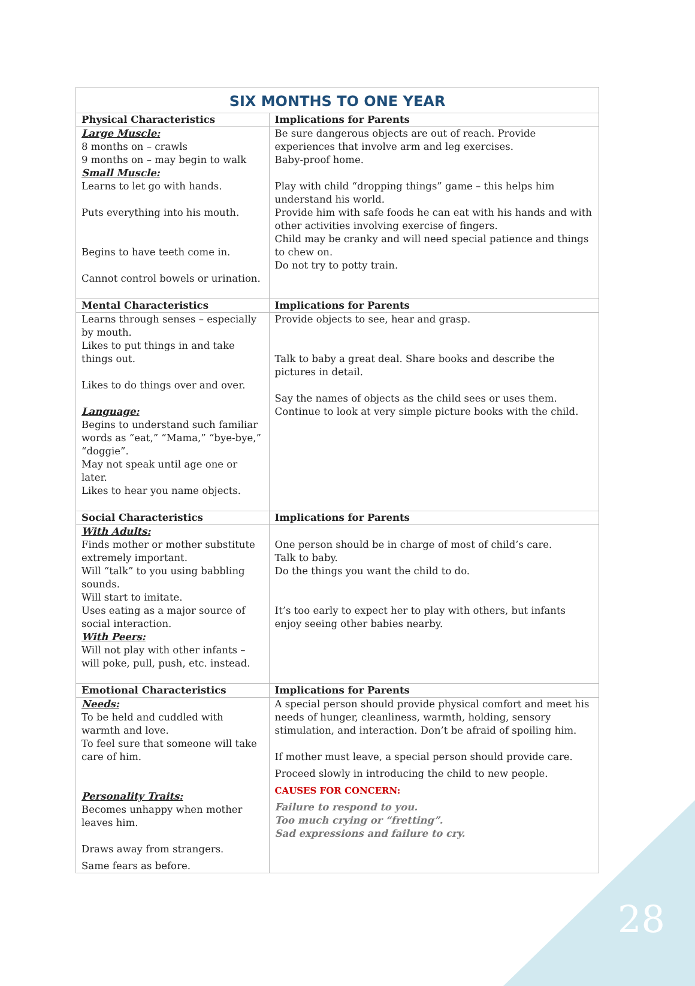| SIX MONTHS TO ONE YEAR | |
| --- | --- |
| Physical Characteristics | Implications for Parents |
| Large Muscle: 8 months on – crawls 9 months on – may begin to walk Small Muscle: Learns to let go with hands. Puts everything into his mouth. Begins to have teeth come in. Cannot control bowels or urination. | Be sure dangerous objects are out of reach. Provide experiences that involve arm and leg exercises. Baby-proof home. Play with child “dropping things” game – this helps him understand his world. Provide him with safe foods he can eat with his hands and with other activities involving exercise of fingers. Child may be cranky and will need special patience and things to chew on. Do not try to potty train. |
| Mental Characteristics | Implications for Parents |
| Learns through senses – especially by mouth. Likes to put things in and take things out. Likes to do things over and over. Language: Begins to understand such familiar words as “eat,” “Mama,” “bye-bye,” “doggie”. May not speak until age one or later. Likes to hear you name objects. | Provide objects to see, hear and grasp. Talk to baby a great deal. Share books and describe the pictures in detail. Say the names of objects as the child sees or uses them. Continue to look at very simple picture books with the child. |
| Social Characteristics | Implications for Parents |
| With Adults: Finds mother or mother substitute extremely important. Will “talk” to you using babbling sounds. Will start to imitate. Uses eating as a major source of social interaction. With Peers: Will not play with other infants – will poke, pull, push, etc. instead. | One person should be in charge of most of child’s care. Talk to baby. Do the things you want the child to do. It’s too early to expect her to play with others, but infants enjoy seeing other babies nearby. |
| Emotional Characteristics | Implications for Parents |
| Needs: To be held and cuddled with warmth and love. To feel sure that someone will take care of him. Personality Traits: Becomes unhappy when mother leaves him. Draws away from strangers. Same fears as before. | A special person should provide physical comfort and meet his needs of hunger, cleanliness, warmth, holding, sensory stimulation, and interaction. Don’t be afraid of spoiling him. If mother must leave, a special person should provide care. Proceed slowly in introducing the child to new people. CAUSES FOR CONCERN: Failure to respond to you. Too much crying or “fretting”. Sad expressions and failure to cry. |
28